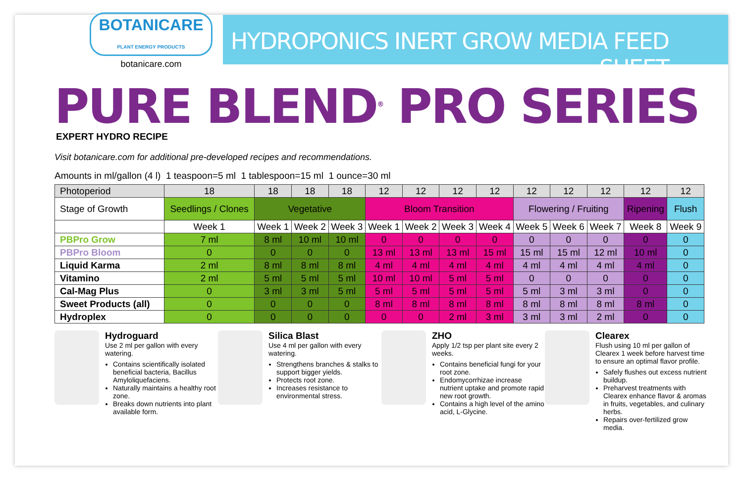BOTANICARE
PLANT ENERGY PRODUCTS
botanicare.com
HYDROPONICS INERT GROW MEDIA FEED SHEET
PURE BLEND<sup>®</sup> PRO SERIES
EXPERT HYDRO RECIPE
Visit botanicare.com for additional pre-developed recipes and recommendations.
Amounts in ml/gallon (4 l) 1 teaspoon=5 ml 1 tablespoon=15 ml 1 ounce=30 ml
| Photoperiod | 18 | 18 | 18 | 18 | 12 | 12 | 12 | 12 | 12 | 12 | 12 | 12 | 12 |
| Stage of Growth | Seedlings / Clones | Vegetative | | | Bloom Transition | | | | Flowering / Fruiting | | | Ripening | Flush |
| | Week 1 | Week 1 | Week 2 | Week 3 | Week 1 | Week 2 | Week 3 | Week 4 | Week 5 | Week 6 | Week 7 | Week 8 | Week 9 |
| PBPro Grow | 7 ml | 8 ml | 10 ml | 10 ml | 0 | 0 | 0 | 0 | 0 | 0 | 0 | 0 | 0 |
| PBPro Bloom | 0 | 0 | 0 | 0 | 13 ml | 13 ml | 13 ml | 15 ml | 15 ml | 15 ml | 12 ml | 10 ml | 0 |
| Liquid Karma | 2 ml | 8 ml | 8 ml | 8 ml | 4 ml | 4 ml | 4 ml | 4 ml | 4 ml | 4 ml | 4 ml | 4 ml | 0 |
| Vitamino | 2 ml | 5 ml | 5 ml | 5 ml | 10 ml | 10 ml | 5 ml | 5 ml | 0 | 0 | 0 | 0 | 0 |
| Cal-Mag Plus | 0 | 3 ml | 3 ml | 5 ml | 5 ml | 5 ml | 5 ml | 5 ml | 5 ml | 3 ml | 3 ml | 0 | 0 |
| Sweet Products (all) | 0 | 0 | 0 | 0 | 8 ml | 8 ml | 8 ml | 8 ml | 8 ml | 8 ml | 8 ml | 8 ml | 0 |
| Hydroplex | 0 | 0 | 0 | 0 | 0 | 0 | 2 ml | 3 ml | 3 ml | 3 ml | 2 ml | 0 | 0 |
Hydroguard
Use 2 ml per gallon with every watering.
Contains scientifically isolated beneficial bacteria, Bacillus Amyloliquefaciens.
Naturally maintains a healthy root zone.
Breaks down nutrients into plant available form.
Silica Blast
Use 4 ml per gallon with every watering.
Strengthens branches & stalks to support bigger yields.
Protects root zone.
Increases resistance to environmental stress.
ZHO
Apply 1/2 tsp per plant site every 2 weeks.
Contains beneficial fungi for your root zone.
Endomycorrhizae increase nutrient uptake and promote rapid new root growth.
Contains a high level of the amino acid, L-Glycine.
Clearex
Flush using 10 ml per gallon of Clearex 1 week before harvest time to ensure an optimal flavor profile.
Safely flushes out excess nutrient buildup.
Preharvest treatments with Clearex enhance flavor & aromas in fruits, vegetables, and culinary herbs.
Repairs over-fertilized grow media.